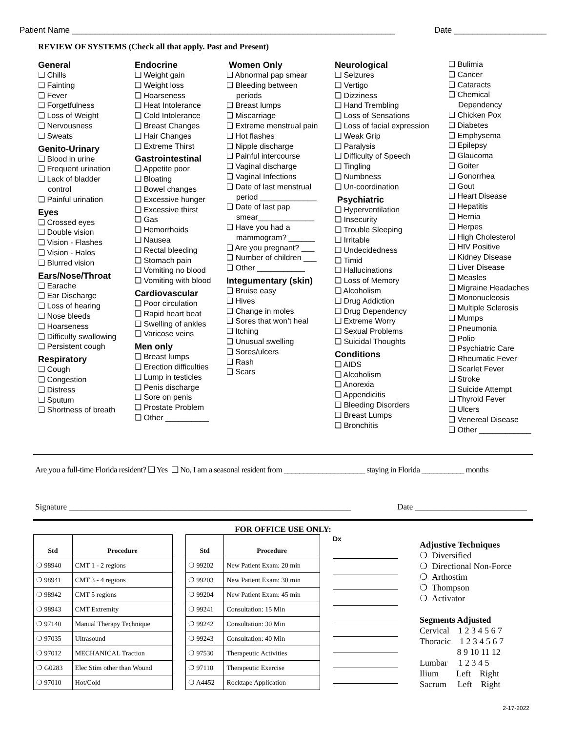Patient Name ______________________________________________________________________ Date ____________________
REVIEW OF SYSTEMS (Check all that apply. Past and Present)
General
❑ Chills
❑ Fainting
❑ Fever
❑ Forgetfulness
❑ Loss of Weight
❑ Nervousness
❑ Sweats
Genito-Urinary
❑ Blood in urine
❑ Frequent urination
❑ Lack of bladder
control
❑ Painful urination
Eyes
❑ Crossed eyes
❑ Double vision
❑ Vision - Flashes
❑ Vision - Halos
❑ Blurred vision
Ears/Nose/Throat
❑ Earache
❑ Ear Discharge
❑ Loss of hearing
❑ Nose bleeds
❑ Hoarseness
❑ Difficulty swallowing
❑ Persistent cough
Respiratory
❑ Cough
❑ Congestion
❑ Distress
❑ Sputum
❑ Shortness of breath
Endocrine
❑ Weight gain
❑ Weight loss
❑ Hoarseness
❑ Heat Intolerance
❑ Cold Intolerance
❑ Breast Changes
❑ Hair Changes
❑ Extreme Thirst
Gastrointestinal
❑ Appetite poor
❑ Bloating
❑ Bowel changes
❑ Excessive hunger
❑ Excessive thirst
❑ Gas
❑ Hemorrhoids
❑ Nausea
❑ Rectal bleeding
❑ Stomach pain
❑ Vomiting no blood
❑ Vomiting with blood
Cardiovascular
❑ Poor circulation
❑ Rapid heart beat
❑ Swelling of ankles
❑ Varicose veins
Men only
❑ Breast lumps
❑ Erection difficulties
❑ Lump in testicles
❑ Penis discharge
❑ Sore on penis
❑ Prostate Problem
❑ Other __________
Women Only
❑ Abnormal pap smear
❑ Bleeding between
periods
❑ Breast lumps
❑ Miscarriage
❑ Extreme menstrual pain
❑ Hot flashes
❑ Nipple discharge
❑ Painful intercourse
❑ Vaginal discharge
❑ Vaginal Infections
❑ Date of last menstrual
period _____________
❑ Date of last pap
smear_____________
❑ Have you had a
mammogram? ______
❑ Are you pregnant? ___
❑ Number of children ___
❑ Other ___________
Integumentary (skin)
❑ Bruise easy
❑ Hives
❑ Change in moles
❑ Sores that won’t heal
❑ Itching
❑ Unusual swelling
❑ Sores/ulcers
❑ Rash
❑ Scars
Neurological
❑ Seizures
❑ Vertigo
❑ Dizziness
❑ Hand Trembling
❑ Loss of Sensations
❑ Loss of facial expression
❑ Weak Grip
❑ Paralysis
❑ Difficulty of Speech
❑ Tingling
❑ Numbness
❑ Un-coordination
Psychiatric
❑ Hyperventilation
❑ Insecurity
❑ Trouble Sleeping
❑ Irritable
❑ Undecidedness
❑ Timid
❑ Hallucinations
❑ Loss of Memory
❑ Alcoholism
❑ Drug Addiction
❑ Drug Dependency
❑ Extreme Worry
❑ Sexual Problems
❑ Suicidal Thoughts
Conditions
❑ AIDS
❑ Alcoholism
❑ Anorexia
❑ Appendicitis
❑ Bleeding Disorders
❑ Breast Lumps
❑ Bronchitis
❑ Bulimia
❑ Cancer
❑ Cataracts
❑ Chemical
Dependency
❑ Chicken Pox
❑ Diabetes
❑ Emphysema
❑ Epilepsy
❑ Glaucoma
❑ Goiter
❑ Gonorrhea
❑ Gout
❑ Heart Disease
❑ Hepatitis
❑ Hernia
❑ Herpes
❑ High Cholesterol
❑ HIV Positive
❑ Kidney Disease
❑ Liver Disease
❑ Measles
❑ Migraine Headaches
❑ Mononucleosis
❑ Multiple Sclerosis
❑ Mumps
❑ Pneumonia
❑ Polio
❑ Psychiatric Care
❑ Rheumatic Fever
❑ Scarlet Fever
❑ Stroke
❑ Suicide Attempt
❑ Thyroid Fever
❑ Ulcers
❑ Venereal Disease
❑ Other ____________
Are you a full-time Florida resident? ❑ Yes ❑ No, I am a seasonal resident from _____________________ staying in Florida ___________ months
Signature ____________________________________________________________________ Date ___________________________
FOR OFFICE USE ONLY:
| Std | Procedure |
| --- | --- |
| ❍ 98940 | CMT 1 - 2 regions |
| ❍ 98941 | CMT 3 - 4 regions |
| ❍ 98942 | CMT 5 regions |
| ❍ 98943 | CMT Extremity |
| ❍ 97140 | Manual Therapy Technique |
| ❍ 97035 | Ultrasound |
| ❍ 97012 | MECHANICAL Traction |
| ❍ G0283 | Elec Stim other than Wound |
| ❍ 97010 | Hot/Cold |
| Std | Procedure |
| --- | --- |
| ❍ 99202 | New Patient Exam: 20 min |
| ❍ 99203 | New Patient Exam: 30 min |
| ❍ 99204 | New Patient Exam: 45 min |
| ❍ 99241 | Consultation: 15 Min |
| ❍ 99242 | Consultation: 30 Min |
| ❍ 99243 | Consultation: 40 Min |
| ❍ 97530 | Therapeutic Activities |
| ❍ 97110 | Therapeutic Exercise |
| ❍ A4452 | Rocktape Application |
Dx
Adjustive Techniques
❍ Diversified
❍ Directional Non-Force
❍ Arthostim
❍ Thompson
❍ Activator
Segments Adjusted
Cervical 1 2 3 4 5 6 7
Thoracic 1 2 3 4 5 6 7
8 9 10 11 12
Lumbar 1 2 3 4 5
Ilium Left Right
Sacrum Left Right
2-17-2022